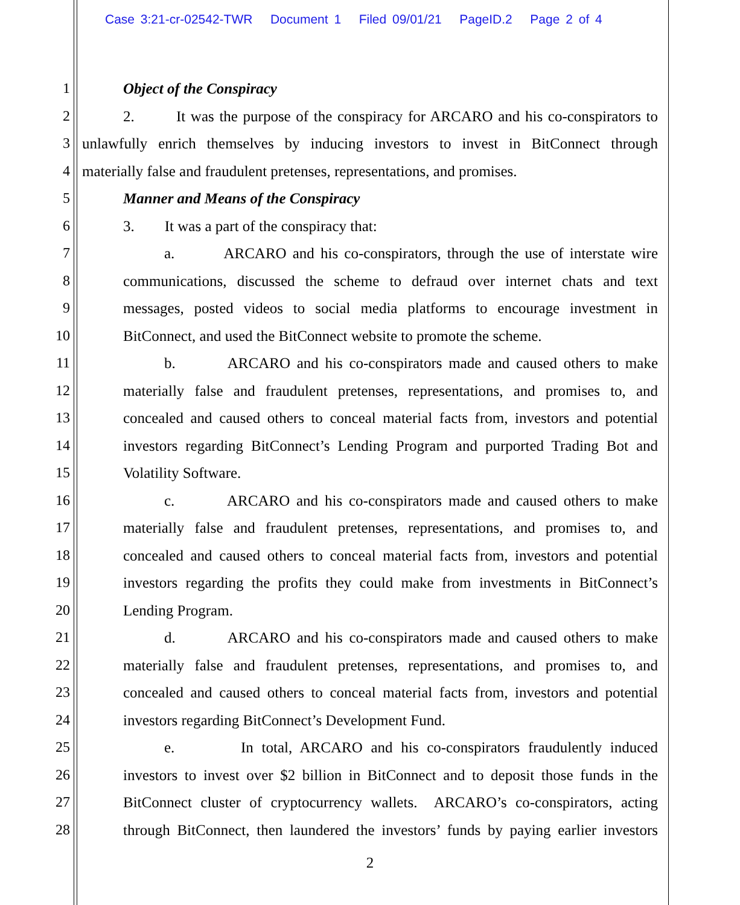Case 3:21-cr-02542-TWR Document 1 Filed 09/01/21 PageID.2 Page 2 of 4
1 Object of the Conspiracy
2 2. It was the purpose of the conspiracy for ARCARO and his co-conspirators to
3 unlawfully enrich themselves by inducing investors to invest in BitConnect through
4 materially false and fraudulent pretenses, representations, and promises.
5 Manner and Means of the Conspiracy
6 3. It was a part of the conspiracy that:
7 a. ARCARO and his co-conspirators, through the use of interstate wire
8 communications, discussed the scheme to defraud over internet chats and text
9 messages, posted videos to social media platforms to encourage investment in
10 BitConnect, and used the BitConnect website to promote the scheme.
11 b. ARCARO and his co-conspirators made and caused others to make
12 materially false and fraudulent pretenses, representations, and promises to, and
13 concealed and caused others to conceal material facts from, investors and potential
14 investors regarding BitConnect’s Lending Program and purported Trading Bot and
15 Volatility Software.
16 c. ARCARO and his co-conspirators made and caused others to make
17 materially false and fraudulent pretenses, representations, and promises to, and
18 concealed and caused others to conceal material facts from, investors and potential
19 investors regarding the profits they could make from investments in BitConnect’s
20 Lending Program.
21 d. ARCARO and his co-conspirators made and caused others to make
22 materially false and fraudulent pretenses, representations, and promises to, and
23 concealed and caused others to conceal material facts from, investors and potential
24 investors regarding BitConnect’s Development Fund.
25 e. In total, ARCARO and his co-conspirators fraudulently induced
26 investors to invest over $2 billion in BitConnect and to deposit those funds in the
27 BitConnect cluster of cryptocurrency wallets. ARCARO’s co-conspirators, acting
28 through BitConnect, then laundered the investors’ funds by paying earlier investors
2